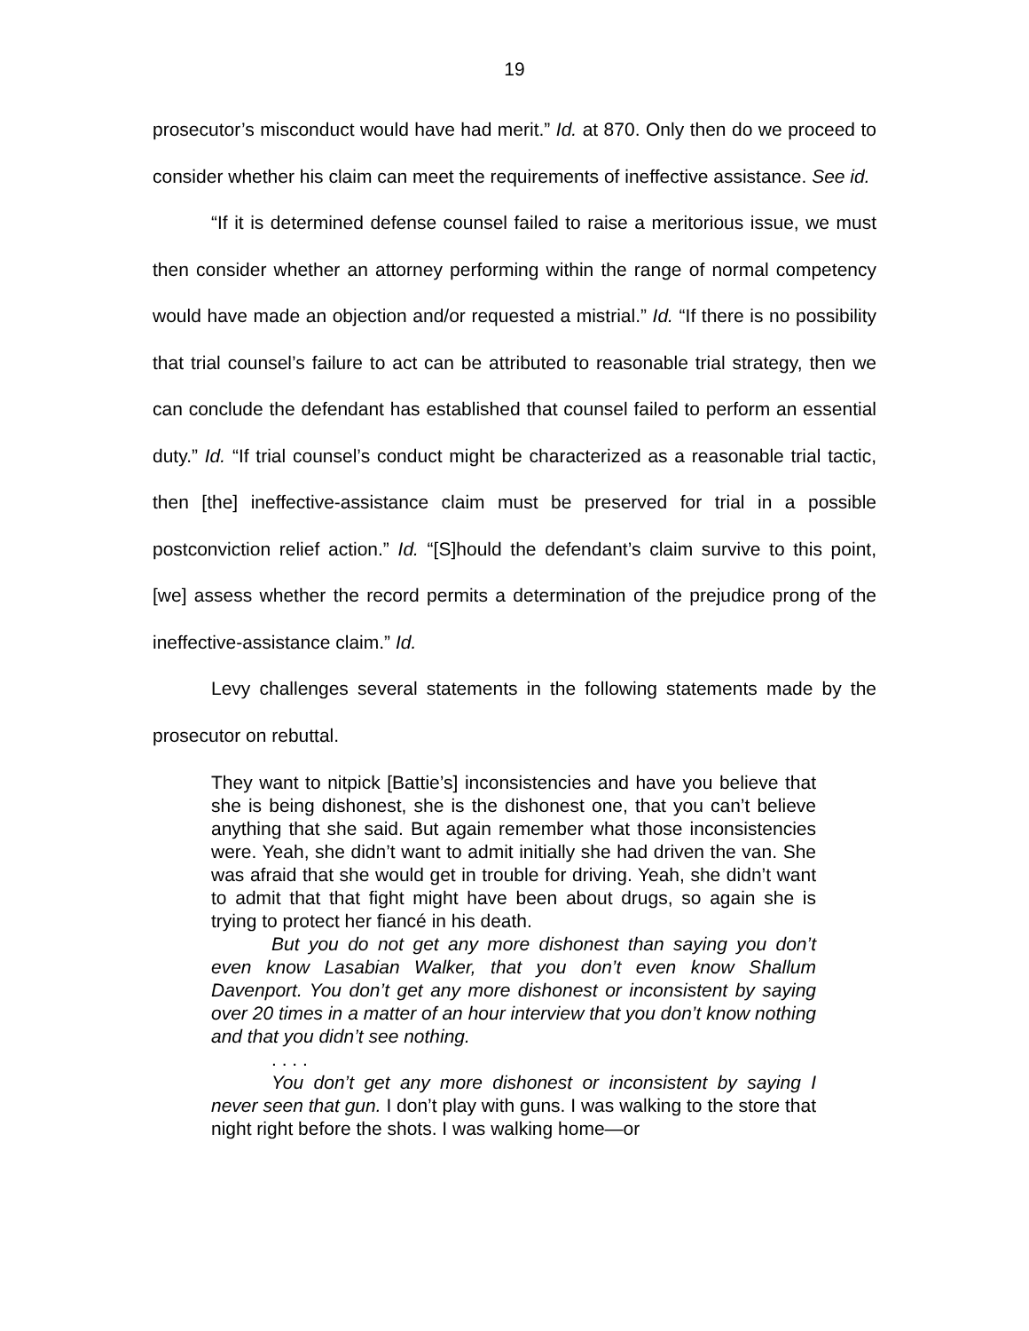19
prosecutor’s misconduct would have had merit.” Id. at 870. Only then do we proceed to consider whether his claim can meet the requirements of ineffective assistance. See id.
“If it is determined defense counsel failed to raise a meritorious issue, we must then consider whether an attorney performing within the range of normal competency would have made an objection and/or requested a mistrial.” Id. “If there is no possibility that trial counsel’s failure to act can be attributed to reasonable trial strategy, then we can conclude the defendant has established that counsel failed to perform an essential duty.” Id. “If trial counsel’s conduct might be characterized as a reasonable trial tactic, then [the] ineffective-assistance claim must be preserved for trial in a possible postconviction relief action.” Id. “[S]hould the defendant’s claim survive to this point, [we] assess whether the record permits a determination of the prejudice prong of the ineffective-assistance claim.” Id.
Levy challenges several statements in the following statements made by the prosecutor on rebuttal.
They want to nitpick [Battie’s] inconsistencies and have you believe that she is being dishonest, she is the dishonest one, that you can’t believe anything that she said. But again remember what those inconsistencies were. Yeah, she didn’t want to admit initially she had driven the van. She was afraid that she would get in trouble for driving. Yeah, she didn’t want to admit that that fight might have been about drugs, so again she is trying to protect her fiancé in his death.
But you do not get any more dishonest than saying you don’t even know Lasabian Walker, that you don’t even know Shallum Davenport. You don’t get any more dishonest or inconsistent by saying over 20 times in a matter of an hour interview that you don’t know nothing and that you didn’t see nothing.
. . . .
You don’t get any more dishonest or inconsistent by saying I never seen that gun. I don’t play with guns. I was walking to the store that night right before the shots. I was walking home—or